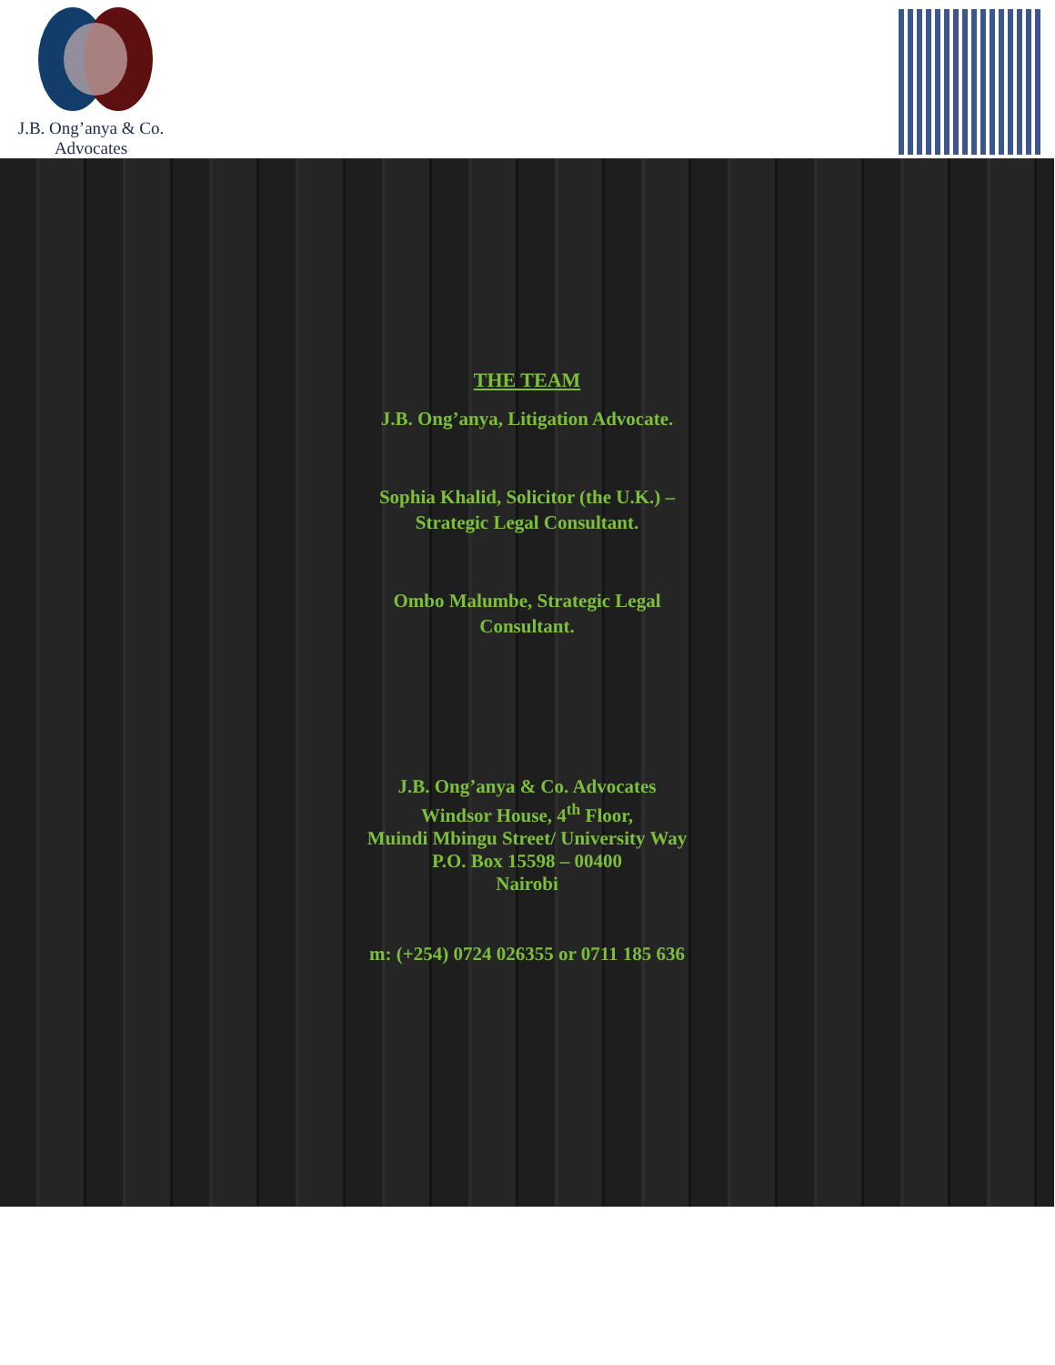J.B. Ong’anya & Co.
Advocates
THE TEAM
J.B. Ong’anya, Litigation Advocate.
Sophia Khalid, Solicitor (the U.K.) –
Strategic Legal Consultant.
Ombo Malumbe, Strategic Legal
Consultant.
J.B. Ong’anya & Co. Advocates
Windsor House, 4<sup>th</sup> Floor,
Muindi Mbingu Street/ University Way
P.O. Box 15598 – 00400
Nairobi
m: (+254) 0724 026355 or 0711 185 636